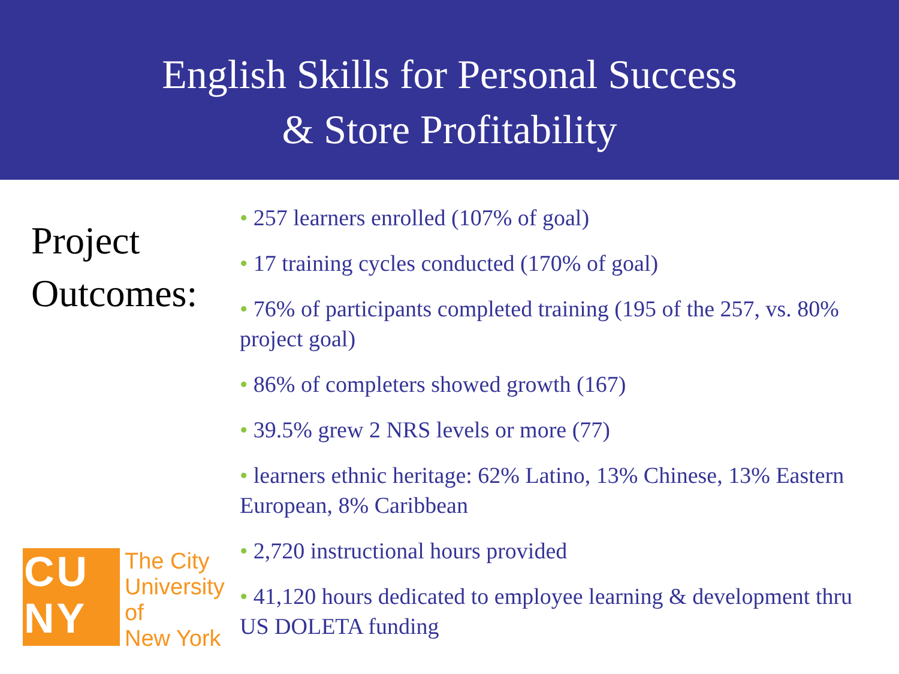English Skills for Personal Success
& Store Profitability
Project
Outcomes:
CU
NY
The City
University
of
New York
• 257 learners enrolled (107% of goal)
• 17 training cycles conducted (170% of goal)
• 76% of participants completed training (195 of the 257, vs. 80% project goal)
• 86% of completers showed growth (167)
• 39.5% grew 2 NRS levels or more (77)
• learners ethnic heritage: 62% Latino, 13% Chinese, 13% Eastern European, 8% Caribbean
• 2,720 instructional hours provided
• 41,120 hours dedicated to employee learning & development thru US DOLETA funding